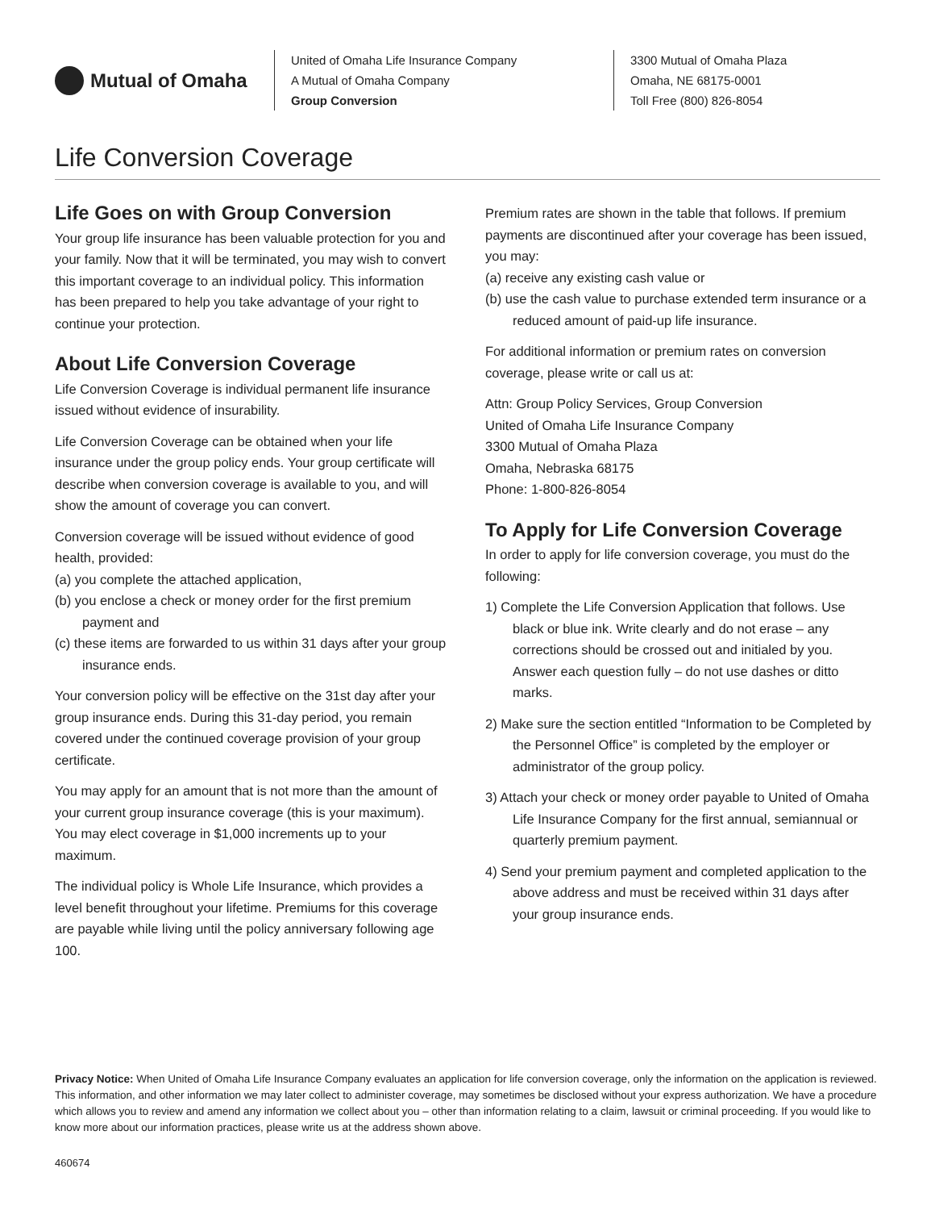Mutual of Omaha
United of Omaha Life Insurance Company
A Mutual of Omaha Company
Group Conversion
3300 Mutual of Omaha Plaza
Omaha, NE 68175-0001
Toll Free (800) 826-8054
Life Conversion Coverage
Life Goes on with Group Conversion
Your group life insurance has been valuable protection for you and your family. Now that it will be terminated, you may wish to convert this important coverage to an individual policy. This information has been prepared to help you take advantage of your right to continue your protection.
About Life Conversion Coverage
Life Conversion Coverage is individual permanent life insurance issued without evidence of insurability.
Life Conversion Coverage can be obtained when your life insurance under the group policy ends. Your group certificate will describe when conversion coverage is available to you, and will show the amount of coverage you can convert.
Conversion coverage will be issued without evidence of good health, provided:
(a) you complete the attached application,
(b) you enclose a check or money order for the first premium payment and
(c) these items are forwarded to us within 31 days after your group insurance ends.
Your conversion policy will be effective on the 31st day after your group insurance ends. During this 31-day period, you remain covered under the continued coverage provision of your group certificate.
You may apply for an amount that is not more than the amount of your current group insurance coverage (this is your maximum). You may elect coverage in $1,000 increments up to your maximum.
The individual policy is Whole Life Insurance, which provides a level benefit throughout your lifetime. Premiums for this coverage are payable while living until the policy anniversary following age 100.
Premium rates are shown in the table that follows. If premium payments are discontinued after your coverage has been issued, you may:
(a) receive any existing cash value or
(b) use the cash value to purchase extended term insurance or a reduced amount of paid-up life insurance.
For additional information or premium rates on conversion coverage, please write or call us at:
Attn: Group Policy Services, Group Conversion
United of Omaha Life Insurance Company
3300 Mutual of Omaha Plaza
Omaha, Nebraska 68175
Phone: 1-800-826-8054
To Apply for Life Conversion Coverage
In order to apply for life conversion coverage, you must do the following:
1) Complete the Life Conversion Application that follows. Use black or blue ink. Write clearly and do not erase – any corrections should be crossed out and initialed by you. Answer each question fully – do not use dashes or ditto marks.
2) Make sure the section entitled “Information to be Completed by the Personnel Office” is completed by the employer or administrator of the group policy.
3) Attach your check or money order payable to United of Omaha Life Insurance Company for the first annual, semiannual or quarterly premium payment.
4) Send your premium payment and completed application to the above address and must be received within 31 days after your group insurance ends.
Privacy Notice: When United of Omaha Life Insurance Company evaluates an application for life conversion coverage, only the information on the application is reviewed. This information, and other information we may later collect to administer coverage, may sometimes be disclosed without your express authorization. We have a procedure which allows you to review and amend any information we collect about you – other than information relating to a claim, lawsuit or criminal proceeding. If you would like to know more about our information practices, please write us at the address shown above.
460674